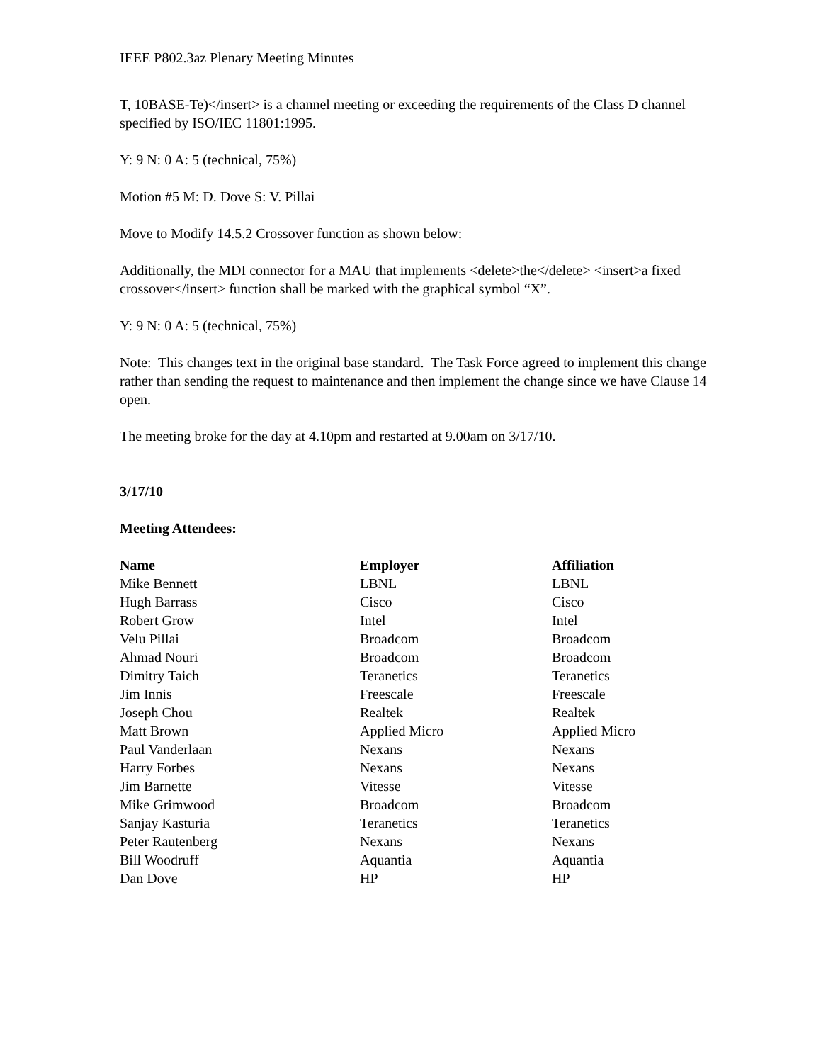IEEE P802.3az Plenary Meeting Minutes
T, 10BASE-Te)</insert> is a channel meeting or exceeding the requirements of the Class D channel specified by ISO/IEC 11801:1995.
Y: 9 N: 0 A: 5 (technical, 75%)
Motion #5 M: D. Dove S: V. Pillai
Move to Modify 14.5.2 Crossover function as shown below:
Additionally, the MDI connector for a MAU that implements <delete>the</delete> <insert>a fixed crossover</insert> function shall be marked with the graphical symbol “X”.
Y: 9 N: 0 A: 5 (technical, 75%)
Note: This changes text in the original base standard. The Task Force agreed to implement this change rather than sending the request to maintenance and then implement the change since we have Clause 14 open.
The meeting broke for the day at 4.10pm and restarted at 9.00am on 3/17/10.
3/17/10
Meeting Attendees:
| Name | Employer | Affiliation |
| --- | --- | --- |
| Mike Bennett | LBNL | LBNL |
| Hugh Barrass | Cisco | Cisco |
| Robert Grow | Intel | Intel |
| Velu Pillai | Broadcom | Broadcom |
| Ahmad Nouri | Broadcom | Broadcom |
| Dimitry Taich | Teranetics | Teranetics |
| Jim Innis | Freescale | Freescale |
| Joseph Chou | Realtek | Realtek |
| Matt Brown | Applied Micro | Applied Micro |
| Paul Vanderlaan | Nexans | Nexans |
| Harry Forbes | Nexans | Nexans |
| Jim Barnette | Vitesse | Vitesse |
| Mike Grimwood | Broadcom | Broadcom |
| Sanjay Kasturia | Teranetics | Teranetics |
| Peter Rautenberg | Nexans | Nexans |
| Bill Woodruff | Aquantia | Aquantia |
| Dan Dove | HP | HP |